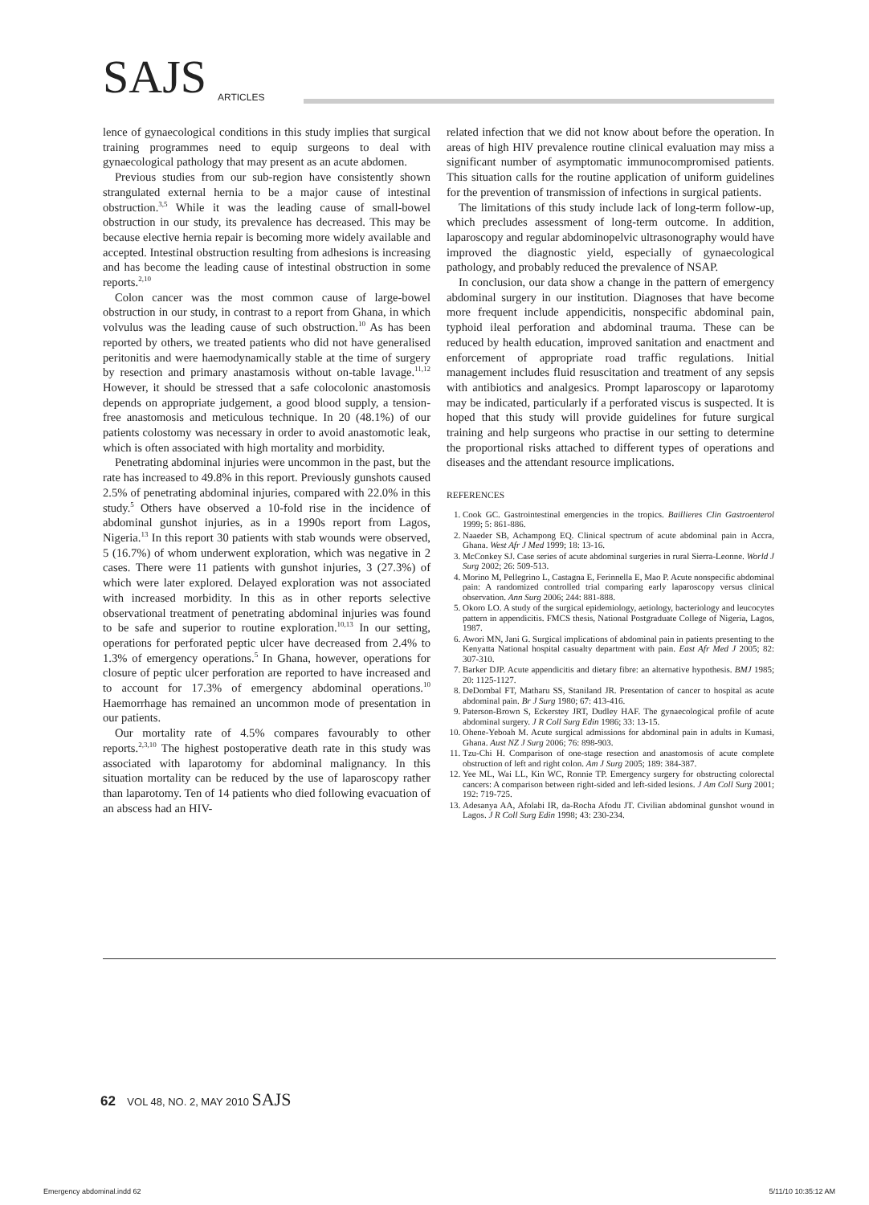SAJS ARTICLES
lence of gynaecological conditions in this study implies that surgical training programmes need to equip surgeons to deal with gynaecological pathology that may present as an acute abdomen.
Previous studies from our sub-region have consistently shown strangulated external hernia to be a major cause of intestinal obstruction.<sup>3,5</sup> While it was the leading cause of small-bowel obstruction in our study, its prevalence has decreased. This may be because elective hernia repair is becoming more widely available and accepted. Intestinal obstruction resulting from adhesions is increasing and has become the leading cause of intestinal obstruction in some reports.<sup>2,10</sup>
Colon cancer was the most common cause of large-bowel obstruction in our study, in contrast to a report from Ghana, in which volvulus was the leading cause of such obstruction.<sup>10</sup> As has been reported by others, we treated patients who did not have generalised peritonitis and were haemodynamically stable at the time of surgery by resection and primary anastamosis without on-table lavage.<sup>11,12</sup> However, it should be stressed that a safe colocolonic anastomosis depends on appropriate judgement, a good blood supply, a tension-free anastomosis and meticulous technique. In 20 (48.1%) of our patients colostomy was necessary in order to avoid anastomotic leak, which is often associated with high mortality and morbidity.
Penetrating abdominal injuries were uncommon in the past, but the rate has increased to 49.8% in this report. Previously gunshots caused 2.5% of penetrating abdominal injuries, compared with 22.0% in this study.<sup>5</sup> Others have observed a 10-fold rise in the incidence of abdominal gunshot injuries, as in a 1990s report from Lagos, Nigeria.<sup>13</sup> In this report 30 patients with stab wounds were observed, 5 (16.7%) of whom underwent exploration, which was negative in 2 cases. There were 11 patients with gunshot injuries, 3 (27.3%) of which were later explored. Delayed exploration was not associated with increased morbidity. In this as in other reports selective observational treatment of penetrating abdominal injuries was found to be safe and superior to routine exploration.<sup>10,13</sup> In our setting, operations for perforated peptic ulcer have decreased from 2.4% to 1.3% of emergency operations.<sup>5</sup> In Ghana, however, operations for closure of peptic ulcer perforation are reported to have increased and to account for 17.3% of emergency abdominal operations.<sup>10</sup> Haemorrhage has remained an uncommon mode of presentation in our patients.
Our mortality rate of 4.5% compares favourably to other reports.<sup>2,3,10</sup> The highest postoperative death rate in this study was associated with laparotomy for abdominal malignancy. In this situation mortality can be reduced by the use of laparoscopy rather than laparotomy. Ten of 14 patients who died following evacuation of an abscess had an HIV-
related infection that we did not know about before the operation. In areas of high HIV prevalence routine clinical evaluation may miss a significant number of asymptomatic immunocompromised patients. This situation calls for the routine application of uniform guidelines for the prevention of transmission of infections in surgical patients.
The limitations of this study include lack of long-term follow-up, which precludes assessment of long-term outcome. In addition, laparoscopy and regular abdominopelvic ultrasonography would have improved the diagnostic yield, especially of gynaecological pathology, and probably reduced the prevalence of NSAP.
In conclusion, our data show a change in the pattern of emergency abdominal surgery in our institution. Diagnoses that have become more frequent include appendicitis, nonspecific abdominal pain, typhoid ileal perforation and abdominal trauma. These can be reduced by health education, improved sanitation and enactment and enforcement of appropriate road traffic regulations. Initial management includes fluid resuscitation and treatment of any sepsis with antibiotics and analgesics. Prompt laparoscopy or laparotomy may be indicated, particularly if a perforated viscus is suspected. It is hoped that this study will provide guidelines for future surgical training and help surgeons who practise in our setting to determine the proportional risks attached to different types of operations and diseases and the attendant resource implications.
REFERENCES
1. Cook GC. Gastrointestinal emergencies in the tropics. Baillieres Clin Gastroenterol 1999; 5: 861-886.
2. Naaeder SB, Achampong EQ. Clinical spectrum of acute abdominal pain in Accra, Ghana. West Afr J Med 1999; 18: 13-16.
3. McConkey SJ. Case series of acute abdominal surgeries in rural Sierra-Leonne. World J Surg 2002; 26: 509-513.
4. Morino M, Pellegrino L, Castagna E, Ferinnella E, Mao P. Acute nonspecific abdominal pain: A randomized controlled trial comparing early laparoscopy versus clinical observation. Ann Surg 2006; 244: 881-888.
5. Okoro LO. A study of the surgical epidemiology, aetiology, bacteriology and leucocytes pattern in appendicitis. FMCS thesis, National Postgraduate College of Nigeria, Lagos, 1987.
6. Awori MN, Jani G. Surgical implications of abdominal pain in patients presenting to the Kenyatta National hospital casualty department with pain. East Afr Med J 2005; 82: 307-310.
7. Barker DJP. Acute appendicitis and dietary fibre: an alternative hypothesis. BMJ 1985; 20: 1125-1127.
8. DeDombal FT, Matharu SS, Staniland JR. Presentation of cancer to hospital as acute abdominal pain. Br J Surg 1980; 67: 413-416.
9. Paterson-Brown S, Eckerstey JRT, Dudley HAF. The gynaecological profile of acute abdominal surgery. J R Coll Surg Edin 1986; 33: 13-15.
10. Ohene-Yeboah M. Acute surgical admissions for abdominal pain in adults in Kumasi, Ghana. Aust NZ J Surg 2006; 76: 898-903.
11. Tzu-Chi H. Comparison of one-stage resection and anastomosis of acute complete obstruction of left and right colon. Am J Surg 2005; 189: 384-387.
12. Yee ML, Wai LL, Kin WC, Ronnie TP. Emergency surgery for obstructing colorectal cancers: A comparison between right-sided and left-sided lesions. J Am Coll Surg 2001; 192: 719-725.
13. Adesanya AA, Afolabi IR, da-Rocha Afodu JT. Civilian abdominal gunshot wound in Lagos. J R Coll Surg Edin 1998; 43: 230-234.
62 VOL 48, NO. 2, MAY 2010 SAJS
Emergency abdominal.indd 62 5/11/10 10:35:12 AM